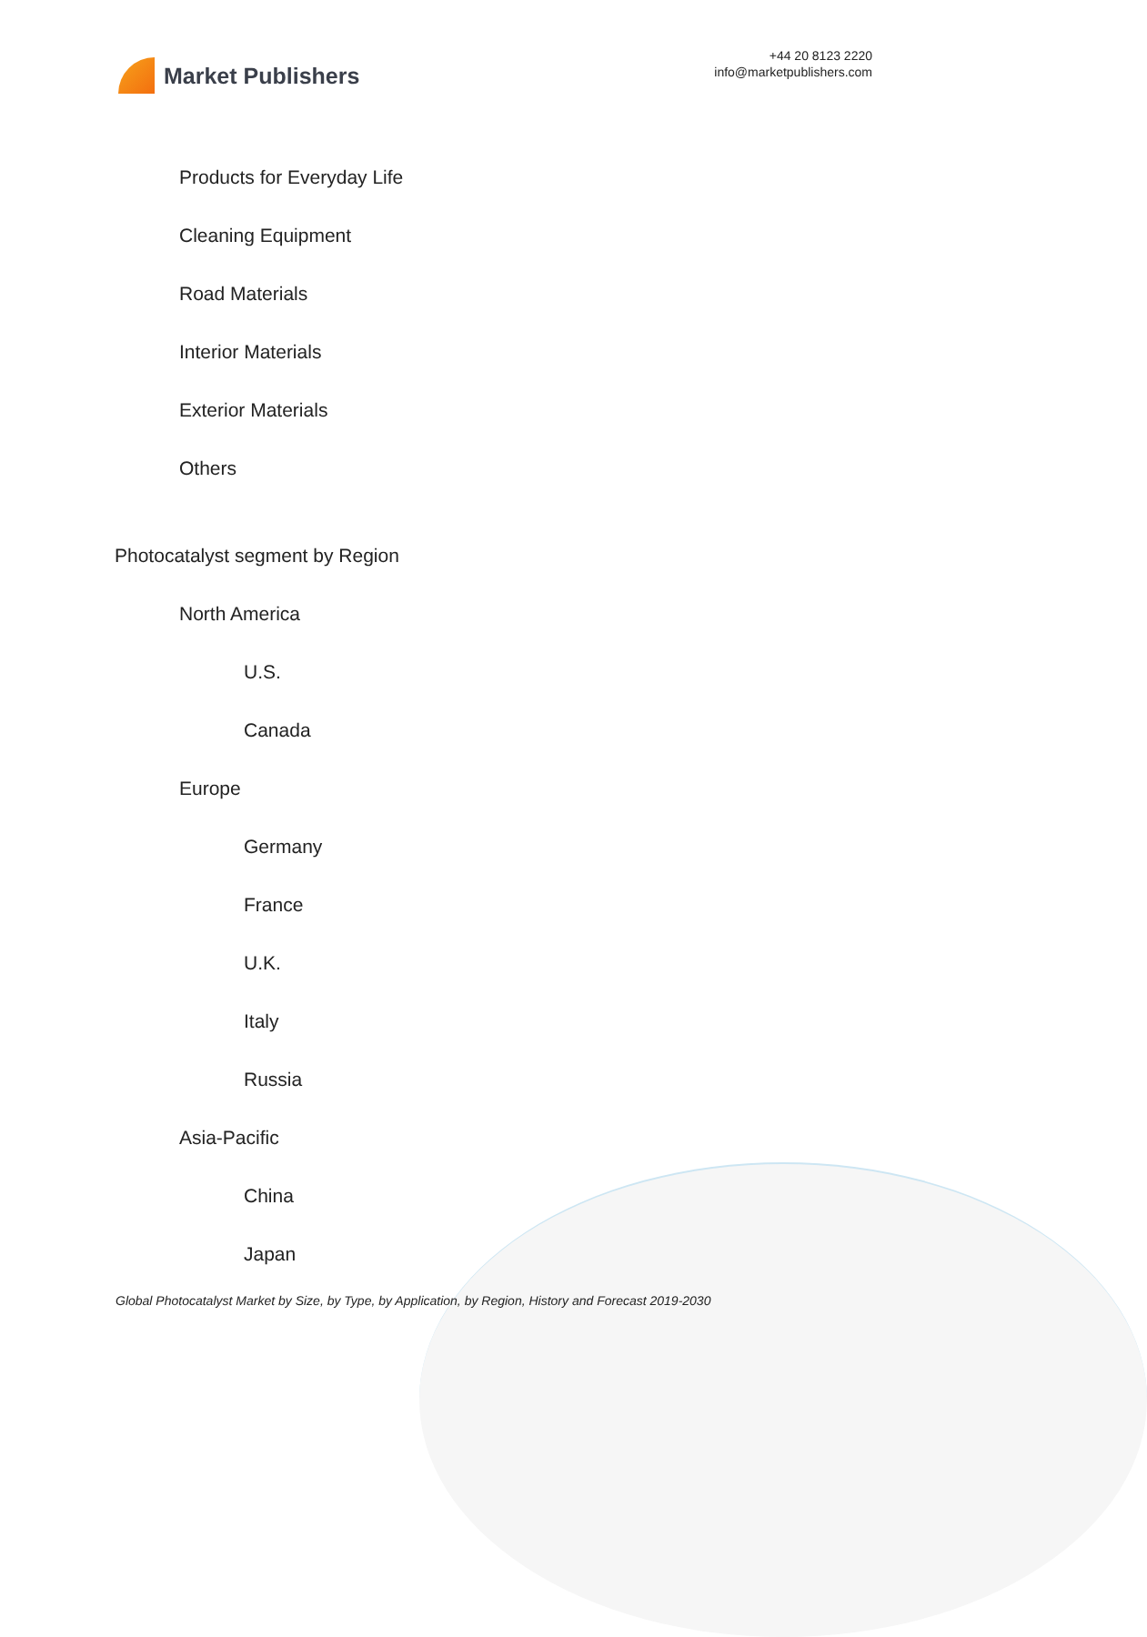Market Publishers
+44 20 8123 2220
info@marketpublishers.com
Products for Everyday Life
Cleaning Equipment
Road Materials
Interior Materials
Exterior Materials
Others
Photocatalyst segment by Region
North America
U.S.
Canada
Europe
Germany
France
U.K.
Italy
Russia
Asia-Pacific
China
Japan
Global Photocatalyst Market by Size, by Type, by Application, by Region, History and Forecast 2019-2030